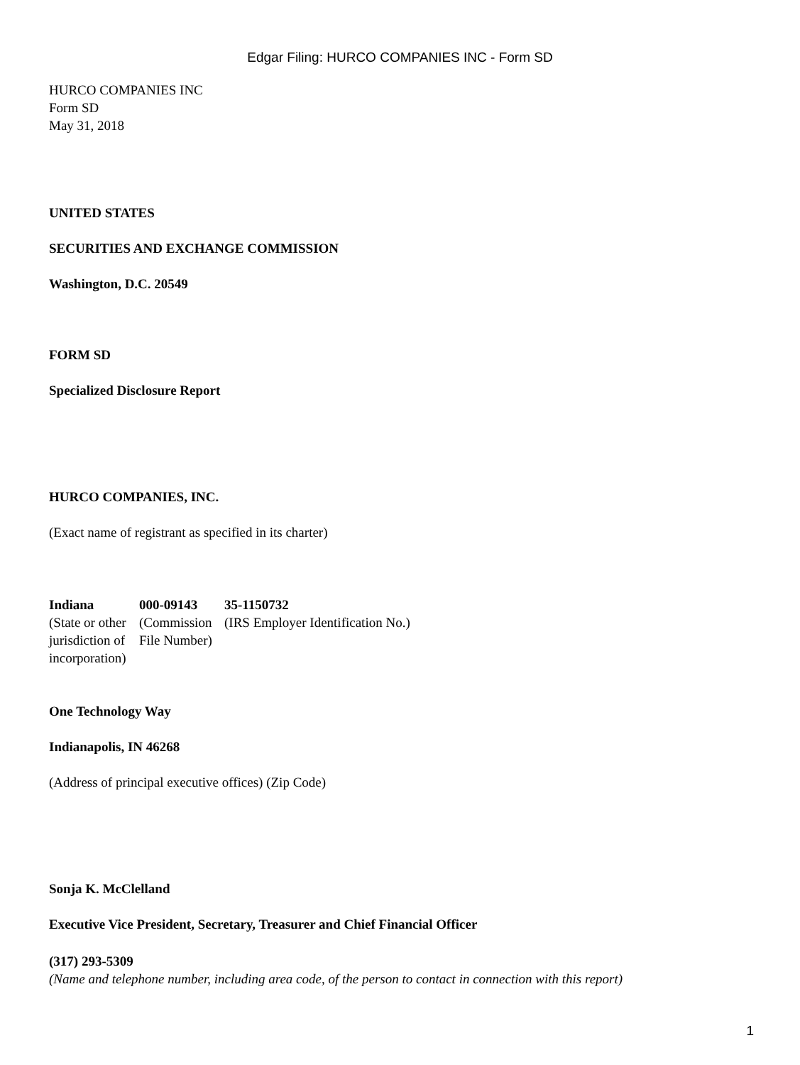Edgar Filing: HURCO COMPANIES INC - Form SD
HURCO COMPANIES INC
Form SD
May 31, 2018
UNITED STATES
SECURITIES AND EXCHANGE COMMISSION
Washington, D.C. 20549
FORM SD
Specialized Disclosure Report
HURCO COMPANIES, INC.
(Exact name of registrant as specified in its charter)
| Indiana | 000-09143 | 35-1150732 |
| (State or other jurisdiction of incorporation) | (Commission File Number) | (IRS Employer Identification No.) |
One Technology Way
Indianapolis, IN 46268
(Address of principal executive offices) (Zip Code)
Sonja K. McClelland
Executive Vice President, Secretary, Treasurer and Chief Financial Officer
(317) 293-5309
(Name and telephone number, including area code, of the person to contact in connection with this report)
1